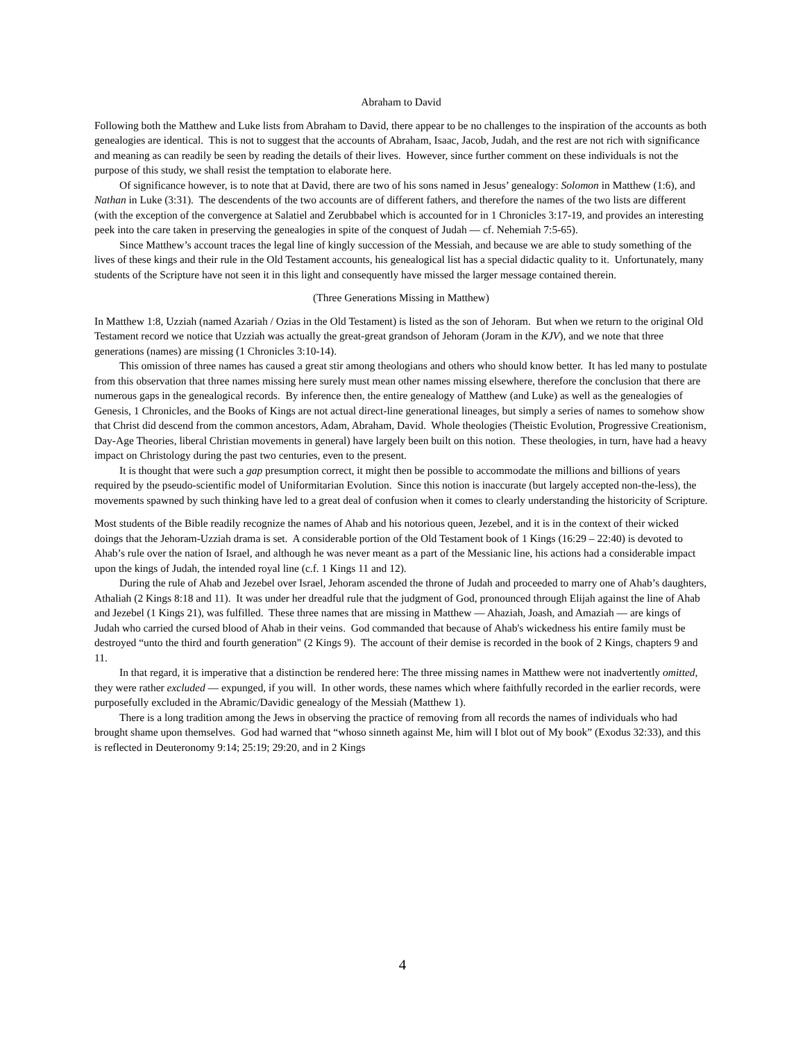Abraham to David
Following both the Matthew and Luke lists from Abraham to David, there appear to be no challenges to the inspiration of the accounts as both genealogies are identical. This is not to suggest that the accounts of Abraham, Isaac, Jacob, Judah, and the rest are not rich with significance and meaning as can readily be seen by reading the details of their lives. However, since further comment on these individuals is not the purpose of this study, we shall resist the temptation to elaborate here.
Of significance however, is to note that at David, there are two of his sons named in Jesus’ genealogy: Solomon in Matthew (1:6), and Nathan in Luke (3:31). The descendents of the two accounts are of different fathers, and therefore the names of the two lists are different (with the exception of the convergence at Salatiel and Zerubbabel which is accounted for in 1 Chronicles 3:17-19, and provides an interesting peek into the care taken in preserving the genealogies in spite of the conquest of Judah — cf. Nehemiah 7:5-65).
Since Matthew’s account traces the legal line of kingly succession of the Messiah, and because we are able to study something of the lives of these kings and their rule in the Old Testament accounts, his genealogical list has a special didactic quality to it. Unfortunately, many students of the Scripture have not seen it in this light and consequently have missed the larger message contained therein.
(Three Generations Missing in Matthew)
In Matthew 1:8, Uzziah (named Azariah / Ozias in the Old Testament) is listed as the son of Jehoram. But when we return to the original Old Testament record we notice that Uzziah was actually the great-great grandson of Jehoram (Joram in the KJV), and we note that three generations (names) are missing (1 Chronicles 3:10-14).
This omission of three names has caused a great stir among theologians and others who should know better. It has led many to postulate from this observation that three names missing here surely must mean other names missing elsewhere, therefore the conclusion that there are numerous gaps in the genealogical records. By inference then, the entire genealogy of Matthew (and Luke) as well as the genealogies of Genesis, 1 Chronicles, and the Books of Kings are not actual direct-line generational lineages, but simply a series of names to somehow show that Christ did descend from the common ancestors, Adam, Abraham, David. Whole theologies (Theistic Evolution, Progressive Creationism, Day-Age Theories, liberal Christian movements in general) have largely been built on this notion. These theologies, in turn, have had a heavy impact on Christology during the past two centuries, even to the present.
It is thought that were such a gap presumption correct, it might then be possible to accommodate the millions and billions of years required by the pseudo-scientific model of Uniformitarian Evolution. Since this notion is inaccurate (but largely accepted non-the-less), the movements spawned by such thinking have led to a great deal of confusion when it comes to clearly understanding the historicity of Scripture.
Most students of the Bible readily recognize the names of Ahab and his notorious queen, Jezebel, and it is in the context of their wicked doings that the Jehoram-Uzziah drama is set. A considerable portion of the Old Testament book of 1 Kings (16:29 – 22:40) is devoted to Ahab’s rule over the nation of Israel, and although he was never meant as a part of the Messianic line, his actions had a considerable impact upon the kings of Judah, the intended royal line (c.f. 1 Kings 11 and 12).
During the rule of Ahab and Jezebel over Israel, Jehoram ascended the throne of Judah and proceeded to marry one of Ahab’s daughters, Athaliah (2 Kings 8:18 and 11). It was under her dreadful rule that the judgment of God, pronounced through Elijah against the line of Ahab and Jezebel (1 Kings 21), was fulfilled. These three names that are missing in Matthew — Ahaziah, Joash, and Amaziah — are kings of Judah who carried the cursed blood of Ahab in their veins. God commanded that because of Ahab's wickedness his entire family must be destroyed “unto the third and fourth generation" (2 Kings 9). The account of their demise is recorded in the book of 2 Kings, chapters 9 and 11.
In that regard, it is imperative that a distinction be rendered here: The three missing names in Matthew were not inadvertently omitted, they were rather excluded — expunged, if you will. In other words, these names which where faithfully recorded in the earlier records, were purposefully excluded in the Abramic/Davidic genealogy of the Messiah (Matthew 1).
There is a long tradition among the Jews in observing the practice of removing from all records the names of individuals who had brought shame upon themselves. God had warned that “whoso sinneth against Me, him will I blot out of My book” (Exodus 32:33), and this is reflected in Deuteronomy 9:14; 25:19; 29:20, and in 2 Kings
4